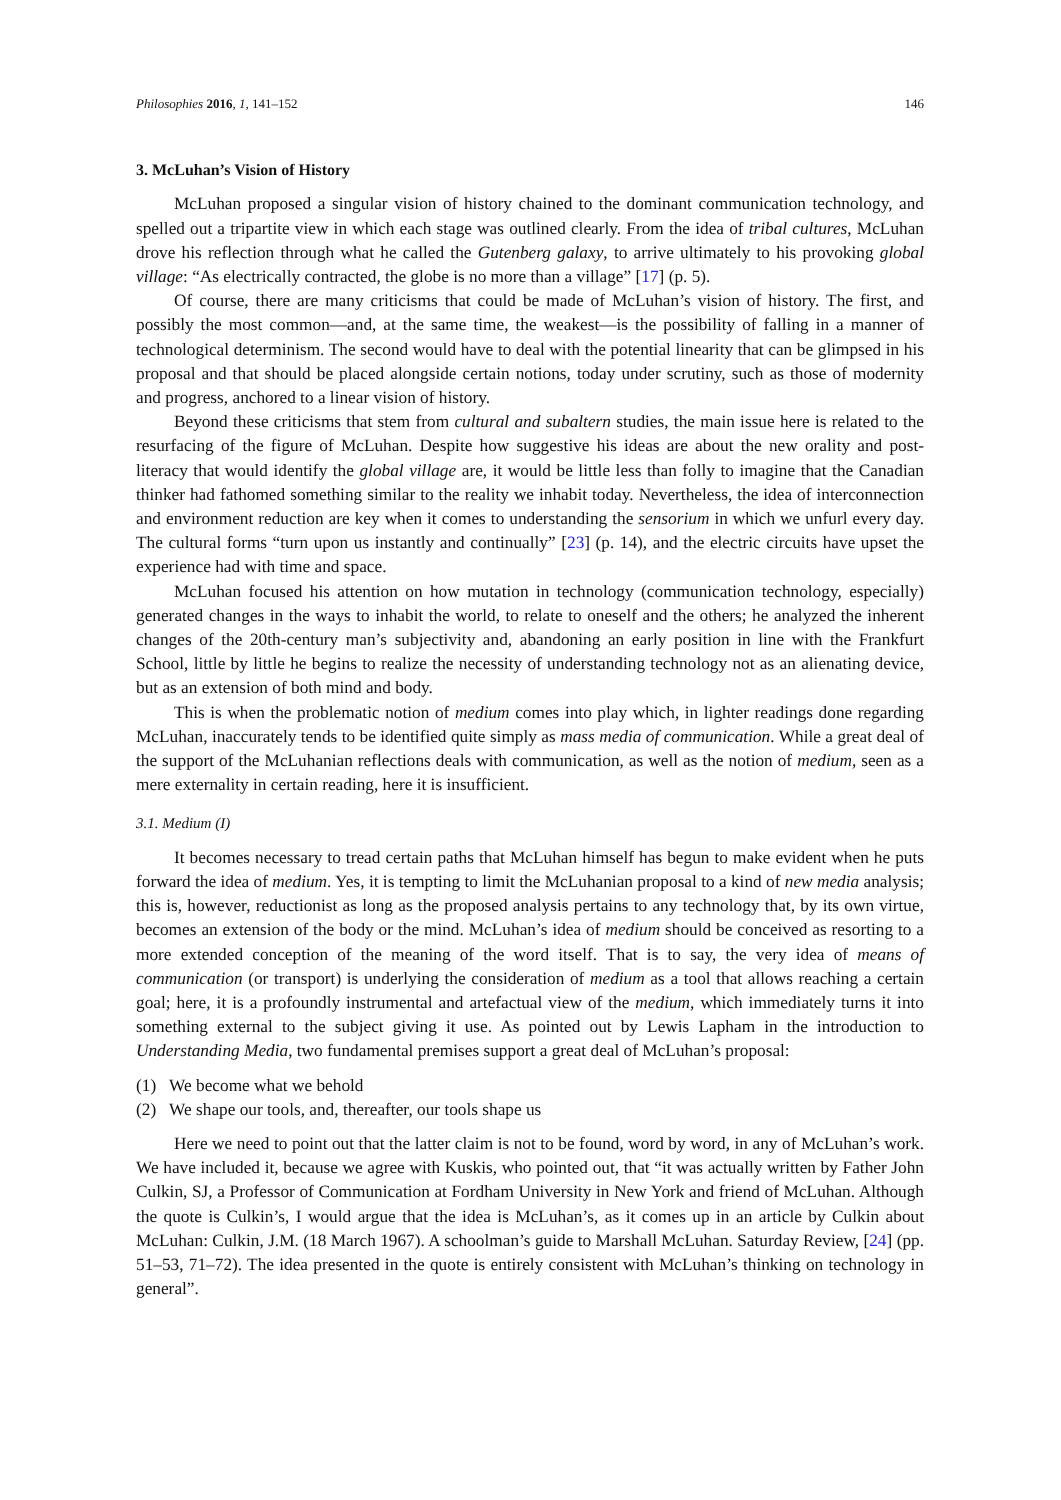Philosophies 2016, 1, 141–152 146
3. McLuhan’s Vision of History
McLuhan proposed a singular vision of history chained to the dominant communication technology, and spelled out a tripartite view in which each stage was outlined clearly. From the idea of tribal cultures, McLuhan drove his reflection through what he called the Gutenberg galaxy, to arrive ultimately to his provoking global village: “As electrically contracted, the globe is no more than a village” [17] (p. 5).
Of course, there are many criticisms that could be made of McLuhan’s vision of history. The first, and possibly the most common—and, at the same time, the weakest—is the possibility of falling in a manner of technological determinism. The second would have to deal with the potential linearity that can be glimpsed in his proposal and that should be placed alongside certain notions, today under scrutiny, such as those of modernity and progress, anchored to a linear vision of history.
Beyond these criticisms that stem from cultural and subaltern studies, the main issue here is related to the resurfacing of the figure of McLuhan. Despite how suggestive his ideas are about the new orality and post-literacy that would identify the global village are, it would be little less than folly to imagine that the Canadian thinker had fathomed something similar to the reality we inhabit today. Nevertheless, the idea of interconnection and environment reduction are key when it comes to understanding the sensorium in which we unfurl every day. The cultural forms “turn upon us instantly and continually” [23] (p. 14), and the electric circuits have upset the experience had with time and space.
McLuhan focused his attention on how mutation in technology (communication technology, especially) generated changes in the ways to inhabit the world, to relate to oneself and the others; he analyzed the inherent changes of the 20th-century man’s subjectivity and, abandoning an early position in line with the Frankfurt School, little by little he begins to realize the necessity of understanding technology not as an alienating device, but as an extension of both mind and body.
This is when the problematic notion of medium comes into play which, in lighter readings done regarding McLuhan, inaccurately tends to be identified quite simply as mass media of communication. While a great deal of the support of the McLuhanian reflections deals with communication, as well as the notion of medium, seen as a mere externality in certain reading, here it is insufficient.
3.1. Medium (I)
It becomes necessary to tread certain paths that McLuhan himself has begun to make evident when he puts forward the idea of medium. Yes, it is tempting to limit the McLuhanian proposal to a kind of new media analysis; this is, however, reductionist as long as the proposed analysis pertains to any technology that, by its own virtue, becomes an extension of the body or the mind. McLuhan’s idea of medium should be conceived as resorting to a more extended conception of the meaning of the word itself. That is to say, the very idea of means of communication (or transport) is underlying the consideration of medium as a tool that allows reaching a certain goal; here, it is a profoundly instrumental and artefactual view of the medium, which immediately turns it into something external to the subject giving it use. As pointed out by Lewis Lapham in the introduction to Understanding Media, two fundamental premises support a great deal of McLuhan’s proposal:
(1) We become what we behold
(2) We shape our tools, and, thereafter, our tools shape us
Here we need to point out that the latter claim is not to be found, word by word, in any of McLuhan’s work. We have included it, because we agree with Kuskis, who pointed out, that “it was actually written by Father John Culkin, SJ, a Professor of Communication at Fordham University in New York and friend of McLuhan. Although the quote is Culkin’s, I would argue that the idea is McLuhan’s, as it comes up in an article by Culkin about McLuhan: Culkin, J.M. (18 March 1967). A schoolman’s guide to Marshall McLuhan. Saturday Review, [24] (pp. 51–53, 71–72). The idea presented in the quote is entirely consistent with McLuhan’s thinking on technology in general”.